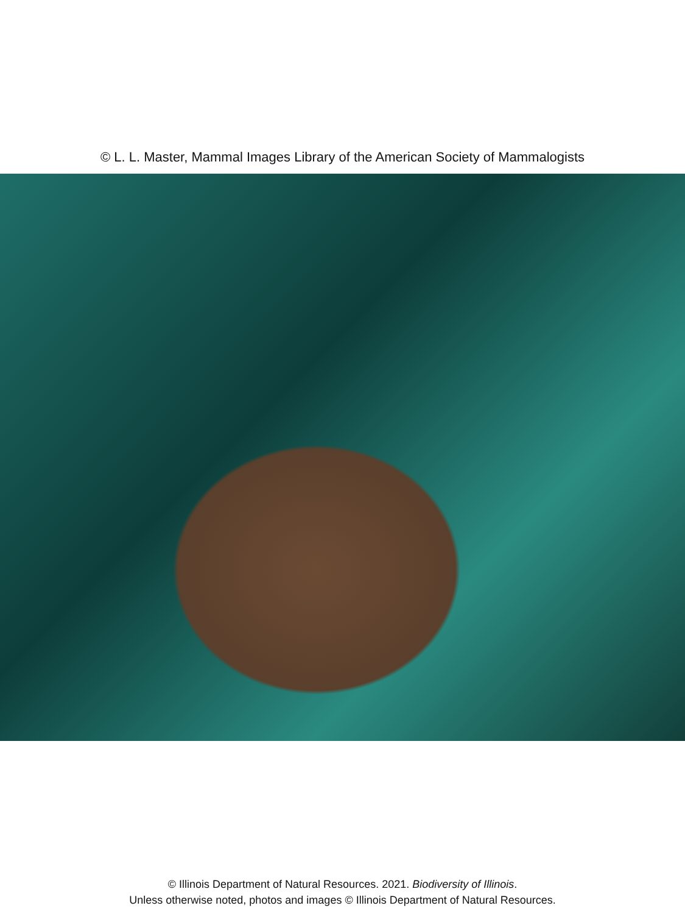© L. L. Master, Mammal Images Library of the American Society of Mammalogists
© Illinois Department of Natural Resources. 2021. Biodiversity of Illinois.
Unless otherwise noted, photos and images © Illinois Department of Natural Resources.